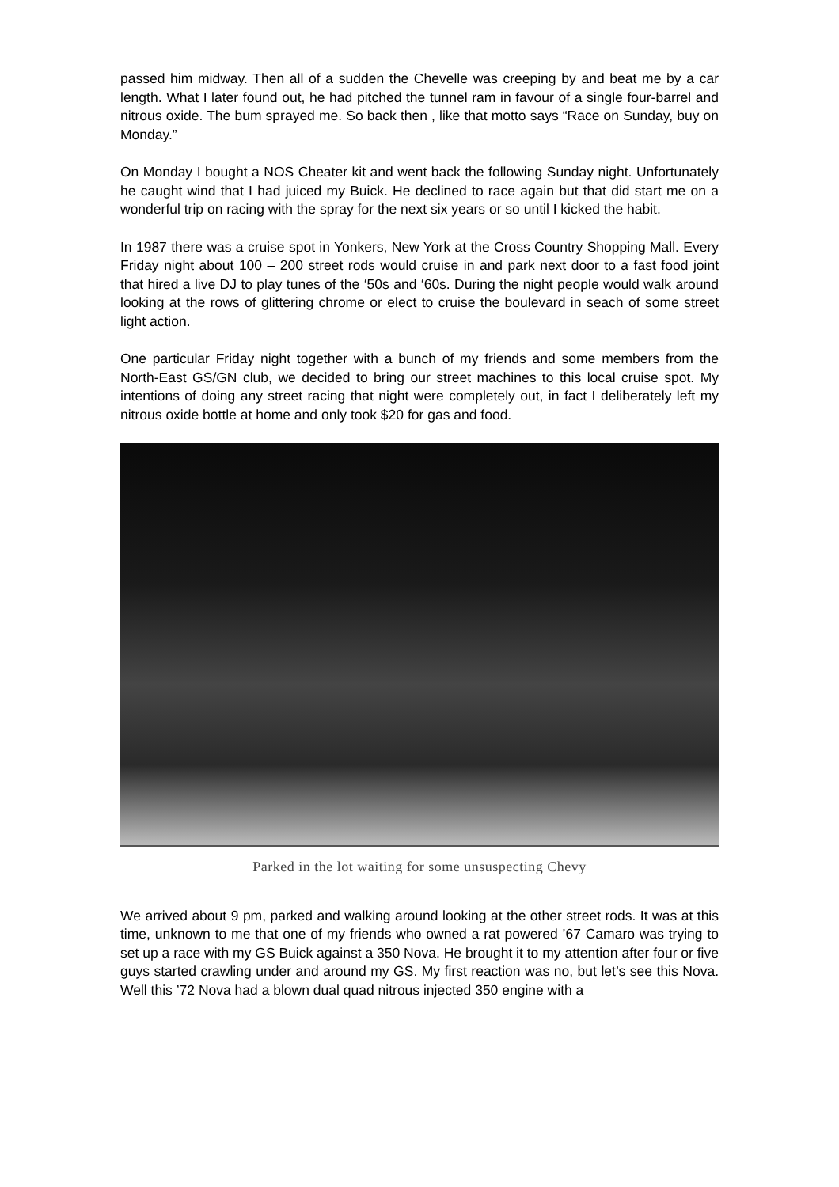passed him midway. Then all of a sudden the Chevelle was creeping by and beat me by a car length. What I later found out, he had pitched the tunnel ram in favour of a single four-barrel and nitrous oxide. The bum sprayed me. So back then , like that motto says “Race on Sunday, buy on Monday.”
On Monday I bought a NOS Cheater kit and went back the following Sunday night. Unfortunately he caught wind that I had juiced my Buick. He declined to race again but that did start me on a wonderful trip on racing with the spray for the next six years or so until I kicked the habit.
In 1987 there was a cruise spot in Yonkers, New York at the Cross Country Shopping Mall. Every Friday night about 100 – 200 street rods would cruise in and park next door to a fast food joint that hired a live DJ to play tunes of the ‘50s and ‘60s. During the night people would walk around looking at the rows of glittering chrome or elect to cruise the boulevard in seach of some street light action.
One particular Friday night together with a bunch of my friends and some members from the North-East GS/GN club, we decided to bring our street machines to this local cruise spot. My intentions of doing any street racing that night were completely out, in fact I deliberately left my nitrous oxide bottle at home and only took $20 for gas and food.
Parked in the lot waiting for some unsuspecting Chevy
We arrived about 9 pm, parked and walking around looking at the other street rods. It was at this time, unknown to me that one of my friends who owned a rat powered ’67 Camaro was trying to set up a race with my GS Buick against a 350 Nova. He brought it to my attention after four or five guys started crawling under and around my GS. My first reaction was no, but let’s see this Nova. Well this ’72 Nova had a blown dual quad nitrous injected 350 engine with a